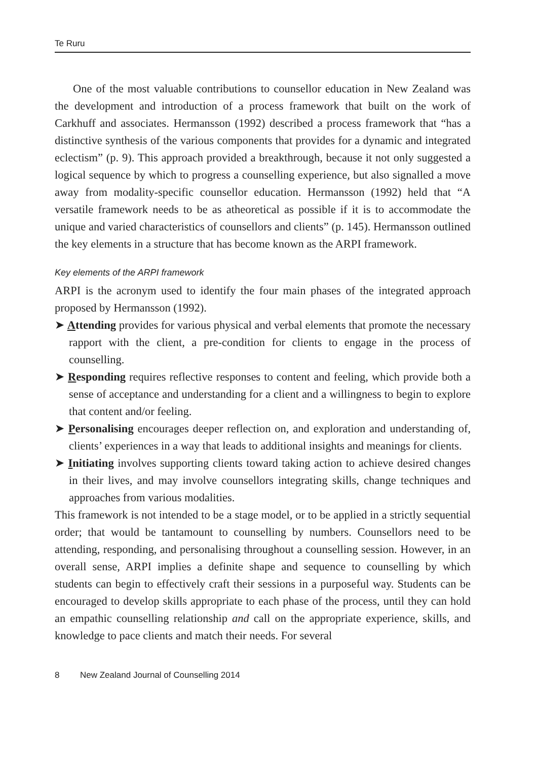Te Ruru
One of the most valuable contributions to counsellor education in New Zealand was the development and introduction of a process framework that built on the work of Carkhuff and associates. Hermansson (1992) described a process framework that “has a distinctive synthesis of the various components that provides for a dynamic and integrated eclectism” (p. 9). This approach provided a breakthrough, because it not only suggested a logical sequence by which to progress a counselling experience, but also signalled a move away from modality-specific counsellor education. Hermansson (1992) held that “A versatile framework needs to be as atheoretical as possible if it is to accommodate the unique and varied characteristics of counsellors and clients” (p. 145). Hermansson outlined the key elements in a structure that has become known as the ARPI framework.
Key elements of the ARPI framework
ARPI is the acronym used to identify the four main phases of the integrated approach proposed by Hermansson (1992).
➤ Attending provides for various physical and verbal elements that promote the necessary rapport with the client, a pre-condition for clients to engage in the process of counselling.
➤ Responding requires reflective responses to content and feeling, which provide both a sense of acceptance and understanding for a client and a willingness to begin to explore that content and/or feeling.
➤ Personalising encourages deeper reflection on, and exploration and understanding of, clients’ experiences in a way that leads to additional insights and meanings for clients.
➤ Initiating involves supporting clients toward taking action to achieve desired changes in their lives, and may involve counsellors integrating skills, change techniques and approaches from various modalities.
This framework is not intended to be a stage model, or to be applied in a strictly sequential order; that would be tantamount to counselling by numbers. Counsellors need to be attending, responding, and personalising throughout a counselling session. However, in an overall sense, ARPI implies a definite shape and sequence to counselling by which students can begin to effectively craft their sessions in a purposeful way. Students can be encouraged to develop skills appropriate to each phase of the process, until they can hold an empathic counselling relationship and call on the appropriate experience, skills, and knowledge to pace clients and match their needs. For several
8 New Zealand Journal of Counselling 2014